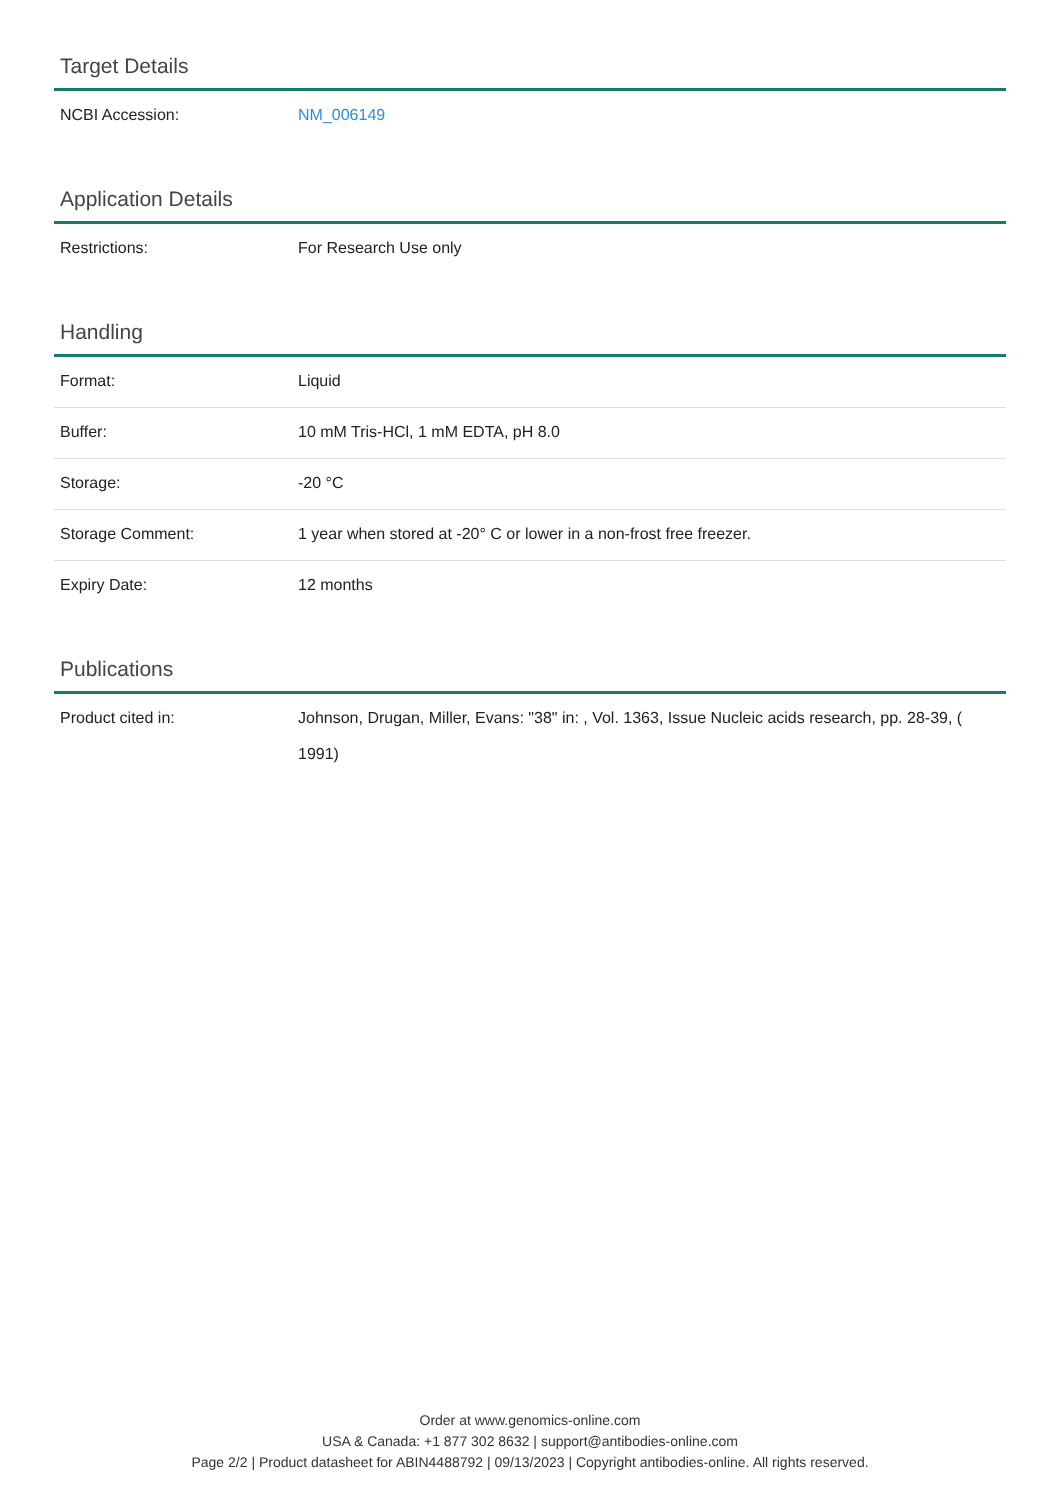Target Details
| NCBI Accession: | NM_006149 |
Application Details
| Restrictions: | For Research Use only |
Handling
| Format: | Liquid |
| Buffer: | 10 mM Tris-HCl, 1 mM EDTA, pH 8.0 |
| Storage: | -20 °C |
| Storage Comment: | 1 year when stored at -20° C or lower in a non-frost free freezer. |
| Expiry Date: | 12 months |
Publications
| Product cited in: | Johnson, Drugan, Miller, Evans: "38" in: , Vol. 1363, Issue Nucleic acids research, pp. 28-39, ( 1991) |
Order at www.genomics-online.com
USA & Canada: +1 877 302 8632 | support@antibodies-online.com
Page 2/2 | Product datasheet for ABIN4488792 | 09/13/2023 | Copyright antibodies-online. All rights reserved.